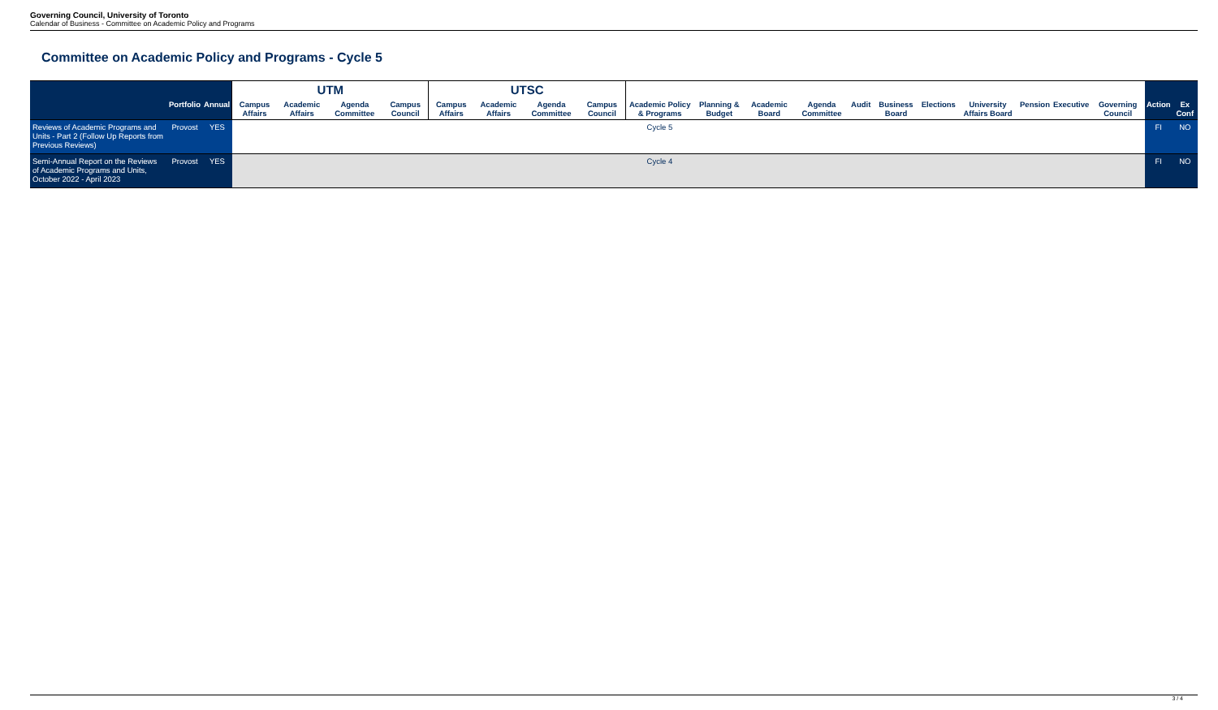Governing Council, University of Toronto
Calendar of Business - Committee on Academic Policy and Programs
Committee on Academic Policy and Programs - Cycle 5
| | | | UTM | | | | UTSC | | | | | | | | | | | | | | | | |
| --- | --- | --- | --- | --- | --- | --- | --- | --- | --- | --- | --- | --- | --- | --- | --- | --- | --- | --- | --- | --- | --- | --- | --- |
| | Portfolio | Annual | Campus Affairs | Academic Affairs | Agenda Committee | Campus Council | Campus Affairs | Academic Affairs | Agenda Committee | Campus Council | Academic Policy & Programs | Planning & Budget | Academic Board | Agenda Committee | Audit | Business Board | Elections | University Affairs Board | Pension | Executive | Governing Council | Action | Ex Conf |
| Reviews of Academic Programs and Units - Part 2 (Follow Up Reports from Previous Reviews) | Provost | YES | | | | | | | | | Cycle 5 | | | | | | | | | | | FI | NO |
| Semi-Annual Report on the Reviews of Academic Programs and Units, October 2022 - April 2023 | Provost | YES | | | | | | | | | Cycle 4 | | | | | | | | | | | FI | NO |
3 / 4